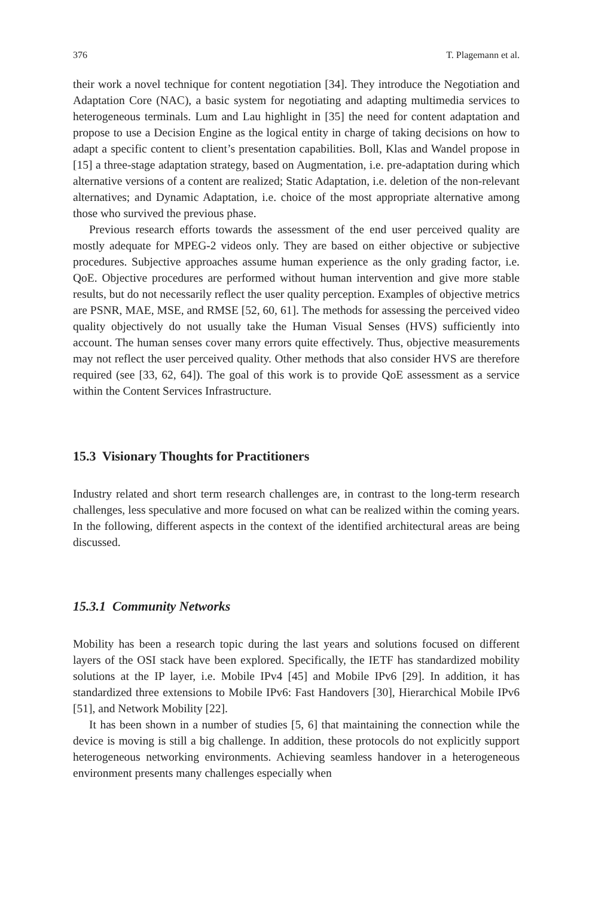376 T. Plagemann et al.
their work a novel technique for content negotiation [34]. They introduce the Negotiation and Adaptation Core (NAC), a basic system for negotiating and adapting multimedia services to heterogeneous terminals. Lum and Lau highlight in [35] the need for content adaptation and propose to use a Decision Engine as the logical entity in charge of taking decisions on how to adapt a specific content to client’s presentation capabilities. Boll, Klas and Wandel propose in [15] a three-stage adaptation strategy, based on Augmentation, i.e. pre-adaptation during which alternative versions of a content are realized; Static Adaptation, i.e. deletion of the non-relevant alternatives; and Dynamic Adaptation, i.e. choice of the most appropriate alternative among those who survived the previous phase.
Previous research efforts towards the assessment of the end user perceived quality are mostly adequate for MPEG-2 videos only. They are based on either objective or subjective procedures. Subjective approaches assume human experience as the only grading factor, i.e. QoE. Objective procedures are performed without human intervention and give more stable results, but do not necessarily reflect the user quality perception. Examples of objective metrics are PSNR, MAE, MSE, and RMSE [52, 60, 61]. The methods for assessing the perceived video quality objectively do not usually take the Human Visual Senses (HVS) sufficiently into account. The human senses cover many errors quite effectively. Thus, objective measurements may not reflect the user perceived quality. Other methods that also consider HVS are therefore required (see [33, 62, 64]). The goal of this work is to provide QoE assessment as a service within the Content Services Infrastructure.
15.3 Visionary Thoughts for Practitioners
Industry related and short term research challenges are, in contrast to the long-term research challenges, less speculative and more focused on what can be realized within the coming years. In the following, different aspects in the context of the identified architectural areas are being discussed.
15.3.1 Community Networks
Mobility has been a research topic during the last years and solutions focused on different layers of the OSI stack have been explored. Specifically, the IETF has standardized mobility solutions at the IP layer, i.e. Mobile IPv4 [45] and Mobile IPv6 [29]. In addition, it has standardized three extensions to Mobile IPv6: Fast Handovers [30], Hierarchical Mobile IPv6 [51], and Network Mobility [22].
It has been shown in a number of studies [5, 6] that maintaining the connection while the device is moving is still a big challenge. In addition, these protocols do not explicitly support heterogeneous networking environments. Achieving seamless handover in a heterogeneous environment presents many challenges especially when